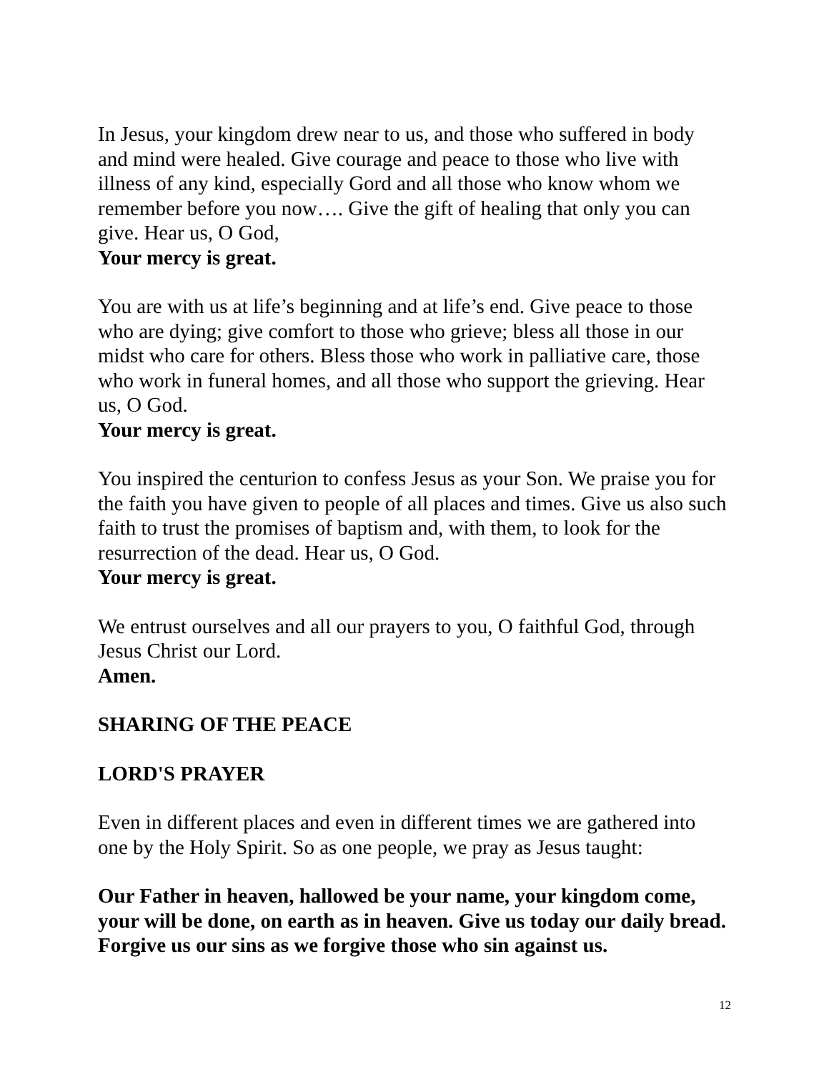In Jesus, your kingdom drew near to us, and those who suffered in body and mind were healed. Give courage and peace to those who live with illness of any kind, especially Gord and all those who know whom we remember before you now…. Give the gift of healing that only you can give. Hear us, O God,
Your mercy is great.
You are with us at life’s beginning and at life’s end. Give peace to those who are dying; give comfort to those who grieve; bless all those in our midst who care for others. Bless those who work in palliative care, those who work in funeral homes, and all those who support the grieving. Hear us, O God.
Your mercy is great.
You inspired the centurion to confess Jesus as your Son. We praise you for the faith you have given to people of all places and times. Give us also such faith to trust the promises of baptism and, with them, to look for the resurrection of the dead. Hear us, O God.
Your mercy is great.
We entrust ourselves and all our prayers to you, O faithful God, through Jesus Christ our Lord.
Amen.
SHARING OF THE PEACE
LORD'S PRAYER
Even in different places and even in different times we are gathered into one by the Holy Spirit. So as one people, we pray as Jesus taught:
Our Father in heaven, hallowed be your name, your kingdom come, your will be done, on earth as in heaven. Give us today our daily bread. Forgive us our sins as we forgive those who sin against us.
12